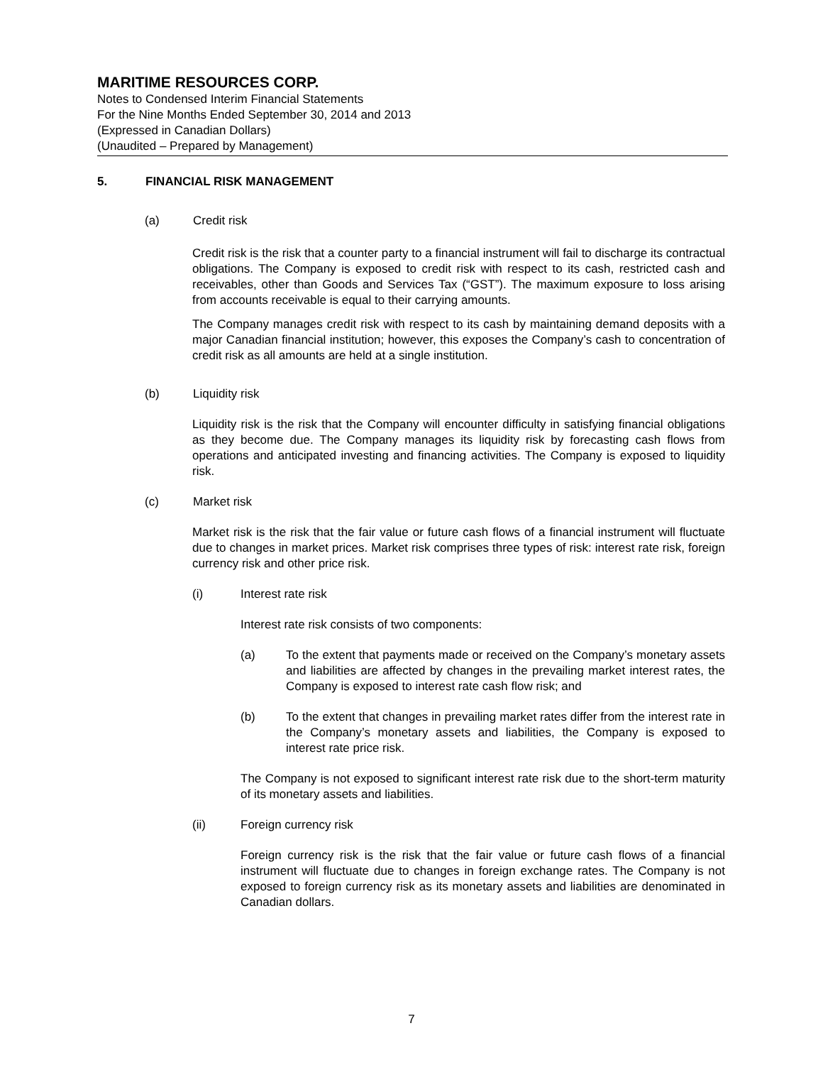MARITIME RESOURCES CORP.
Notes to Condensed Interim Financial Statements
For the Nine Months Ended September 30, 2014 and 2013
(Expressed in Canadian Dollars)
(Unaudited – Prepared by Management)
5. FINANCIAL RISK MANAGEMENT
(a) Credit risk
Credit risk is the risk that a counter party to a financial instrument will fail to discharge its contractual obligations. The Company is exposed to credit risk with respect to its cash, restricted cash and receivables, other than Goods and Services Tax (“GST”). The maximum exposure to loss arising from accounts receivable is equal to their carrying amounts.
The Company manages credit risk with respect to its cash by maintaining demand deposits with a major Canadian financial institution; however, this exposes the Company’s cash to concentration of credit risk as all amounts are held at a single institution.
(b) Liquidity risk
Liquidity risk is the risk that the Company will encounter difficulty in satisfying financial obligations as they become due. The Company manages its liquidity risk by forecasting cash flows from operations and anticipated investing and financing activities. The Company is exposed to liquidity risk.
(c) Market risk
Market risk is the risk that the fair value or future cash flows of a financial instrument will fluctuate due to changes in market prices. Market risk comprises three types of risk: interest rate risk, foreign currency risk and other price risk.
(i) Interest rate risk
Interest rate risk consists of two components:
(a) To the extent that payments made or received on the Company’s monetary assets and liabilities are affected by changes in the prevailing market interest rates, the Company is exposed to interest rate cash flow risk; and
(b) To the extent that changes in prevailing market rates differ from the interest rate in the Company’s monetary assets and liabilities, the Company is exposed to interest rate price risk.
The Company is not exposed to significant interest rate risk due to the short-term maturity of its monetary assets and liabilities.
(ii) Foreign currency risk
Foreign currency risk is the risk that the fair value or future cash flows of a financial instrument will fluctuate due to changes in foreign exchange rates. The Company is not exposed to foreign currency risk as its monetary assets and liabilities are denominated in Canadian dollars.
7